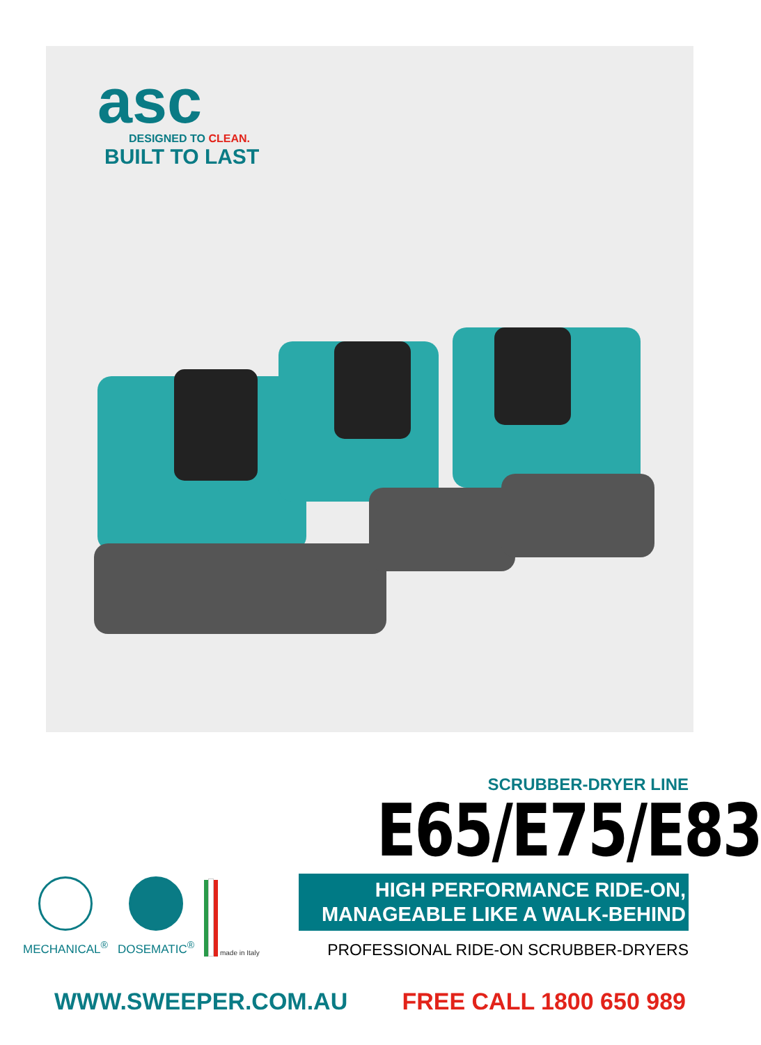asc
DESIGNED TO CLEAN.
BUILT TO LAST
SCRUBBER-DRYER LINE
E65/E75/E83
HIGH PERFORMANCE RIDE-ON,
MANAGEABLE LIKE A WALK-BEHIND
PROFESSIONAL RIDE-ON SCRUBBER-DRYERS
MECHANICAL<sup>®</sup> DOSEMATIC<sup>®</sup>
made in Italy
WWW.SWEEPER.COM.AU FREE CALL 1800 650 989